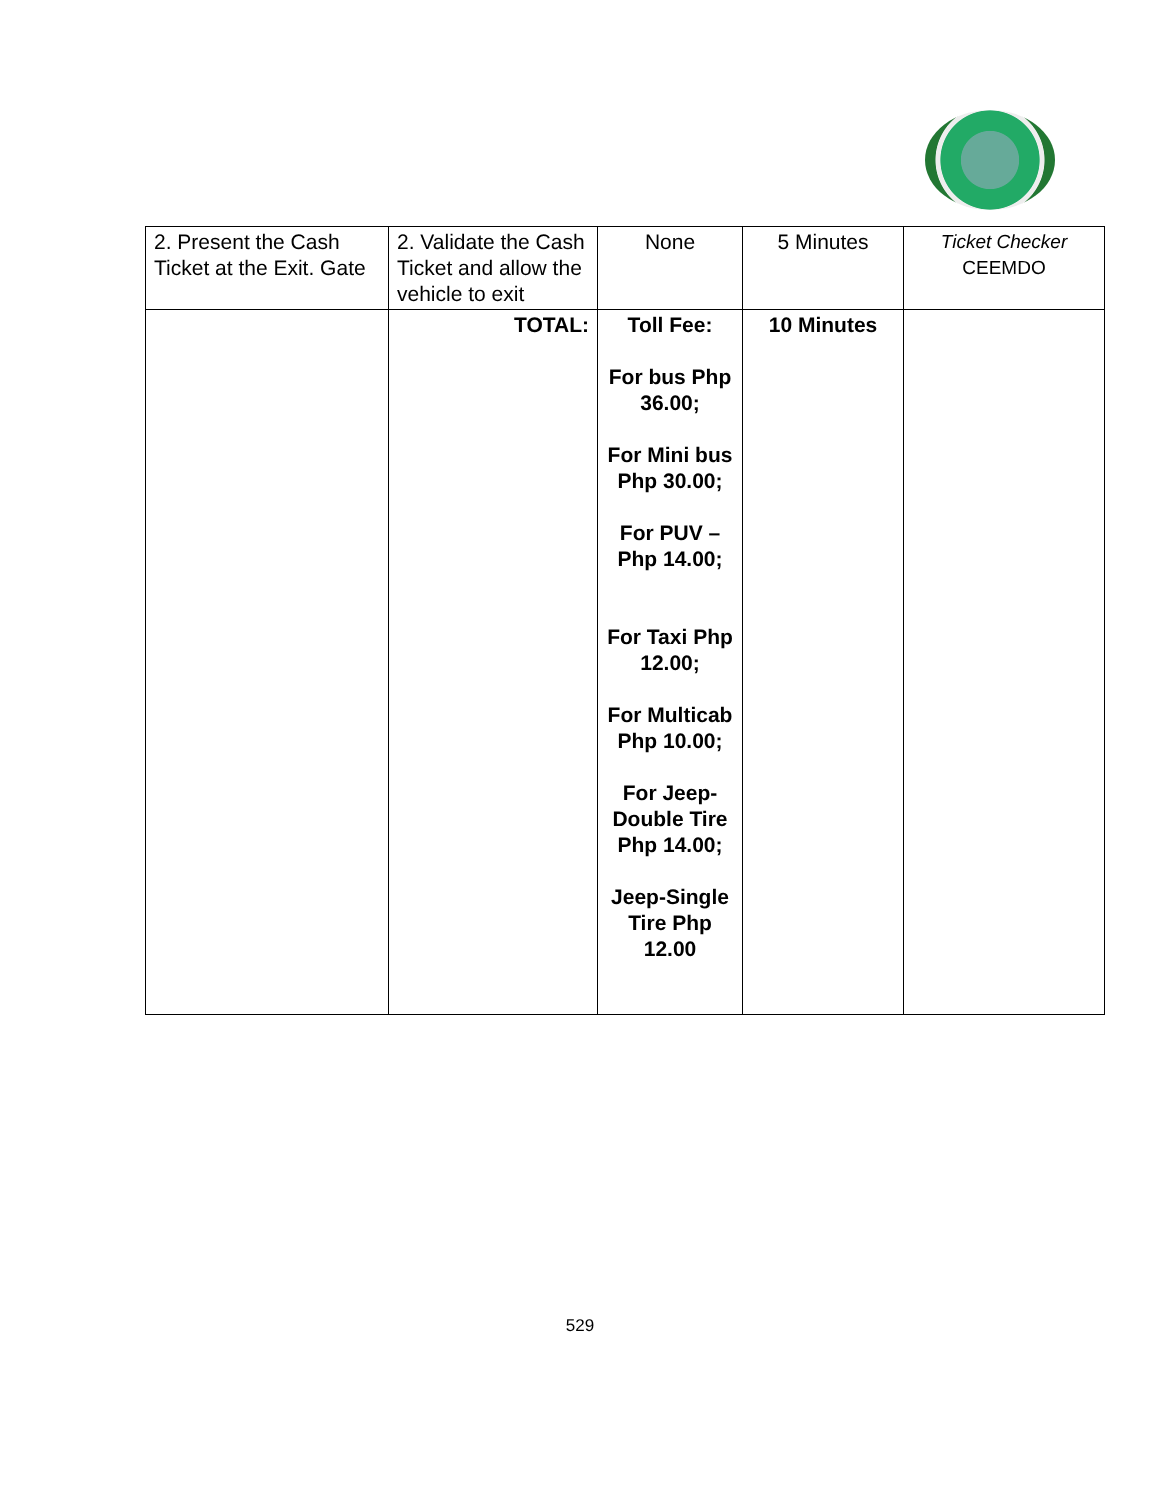| 2. Present the Cash Ticket at the Exit. Gate | 2. Validate the Cash Ticket and allow the vehicle to exit | None | 5 Minutes | Ticket Checker CEEMDO |
| | TOTAL: | Toll Fee: For bus Php 36.00; For Mini bus Php 30.00; For PUV – Php 14.00; For Taxi Php 12.00; For Multicab Php 10.00; For Jeep-Double Tire Php 14.00; Jeep-Single Tire Php 12.00 | 10 Minutes | |
529